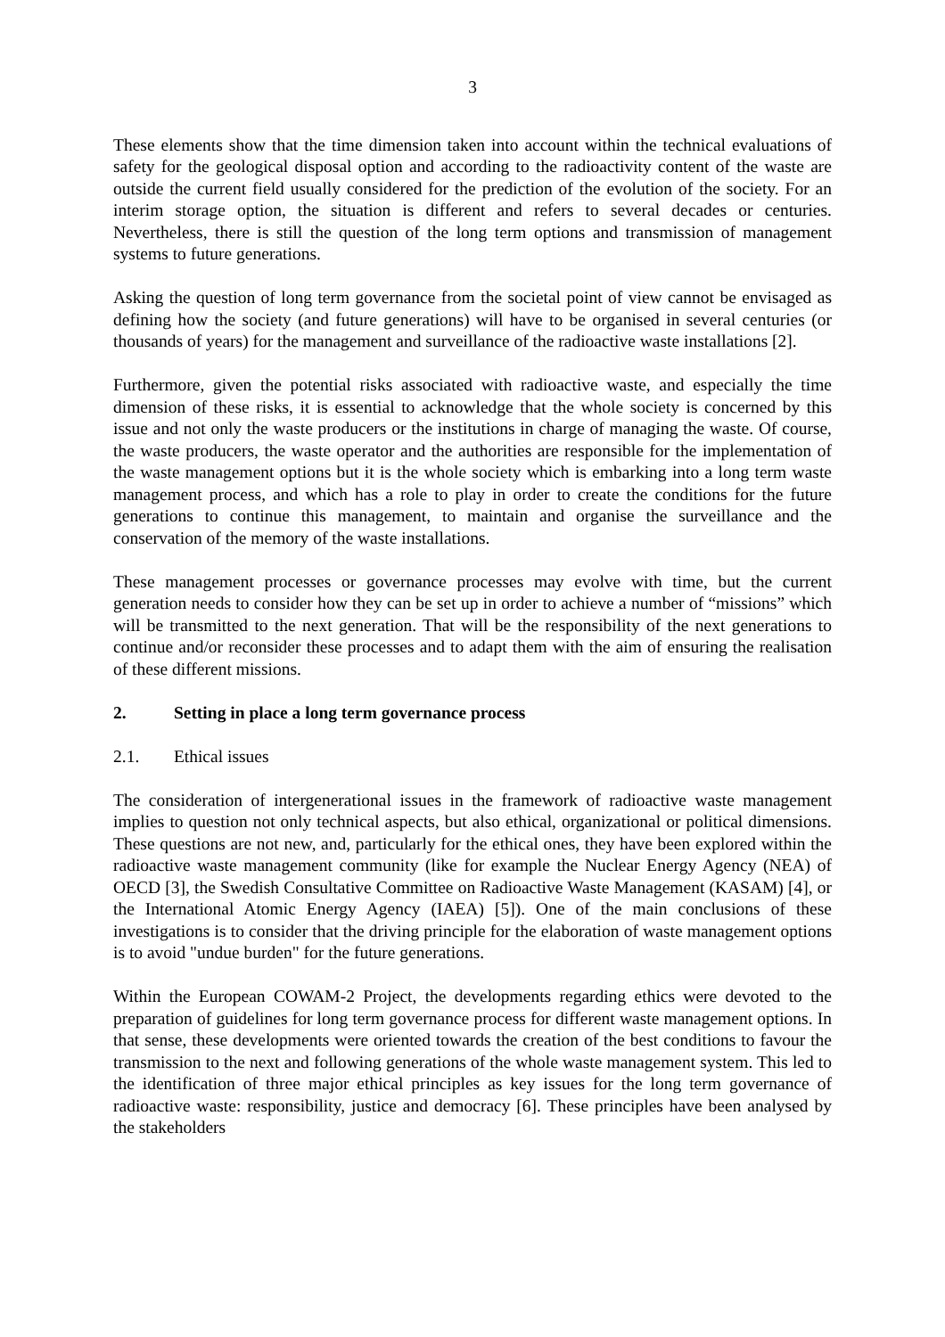3
These elements show that the time dimension taken into account within the technical evaluations of safety for the geological disposal option and according to the radioactivity content of the waste are outside the current field usually considered for the prediction of the evolution of the society. For an interim storage option, the situation is different and refers to several decades or centuries. Nevertheless, there is still the question of the long term options and transmission of management systems to future generations.
Asking the question of long term governance from the societal point of view cannot be envisaged as defining how the society (and future generations) will have to be organised in several centuries (or thousands of years) for the management and surveillance of the radioactive waste installations [2].
Furthermore, given the potential risks associated with radioactive waste, and especially the time dimension of these risks, it is essential to acknowledge that the whole society is concerned by this issue and not only the waste producers or the institutions in charge of managing the waste. Of course, the waste producers, the waste operator and the authorities are responsible for the implementation of the waste management options but it is the whole society which is embarking into a long term waste management process, and which has a role to play in order to create the conditions for the future generations to continue this management, to maintain and organise the surveillance and the conservation of the memory of the waste installations.
These management processes or governance processes may evolve with time, but the current generation needs to consider how they can be set up in order to achieve a number of “missions” which will be transmitted to the next generation. That will be the responsibility of the next generations to continue and/or reconsider these processes and to adapt them with the aim of ensuring the realisation of these different missions.
2. Setting in place a long term governance process
2.1. Ethical issues
The consideration of intergenerational issues in the framework of radioactive waste management implies to question not only technical aspects, but also ethical, organizational or political dimensions. These questions are not new, and, particularly for the ethical ones, they have been explored within the radioactive waste management community (like for example the Nuclear Energy Agency (NEA) of OECD [3], the Swedish Consultative Committee on Radioactive Waste Management (KASAM) [4], or the International Atomic Energy Agency (IAEA) [5]). One of the main conclusions of these investigations is to consider that the driving principle for the elaboration of waste management options is to avoid "undue burden" for the future generations.
Within the European COWAM-2 Project, the developments regarding ethics were devoted to the preparation of guidelines for long term governance process for different waste management options. In that sense, these developments were oriented towards the creation of the best conditions to favour the transmission to the next and following generations of the whole waste management system. This led to the identification of three major ethical principles as key issues for the long term governance of radioactive waste: responsibility, justice and democracy [6]. These principles have been analysed by the stakeholders